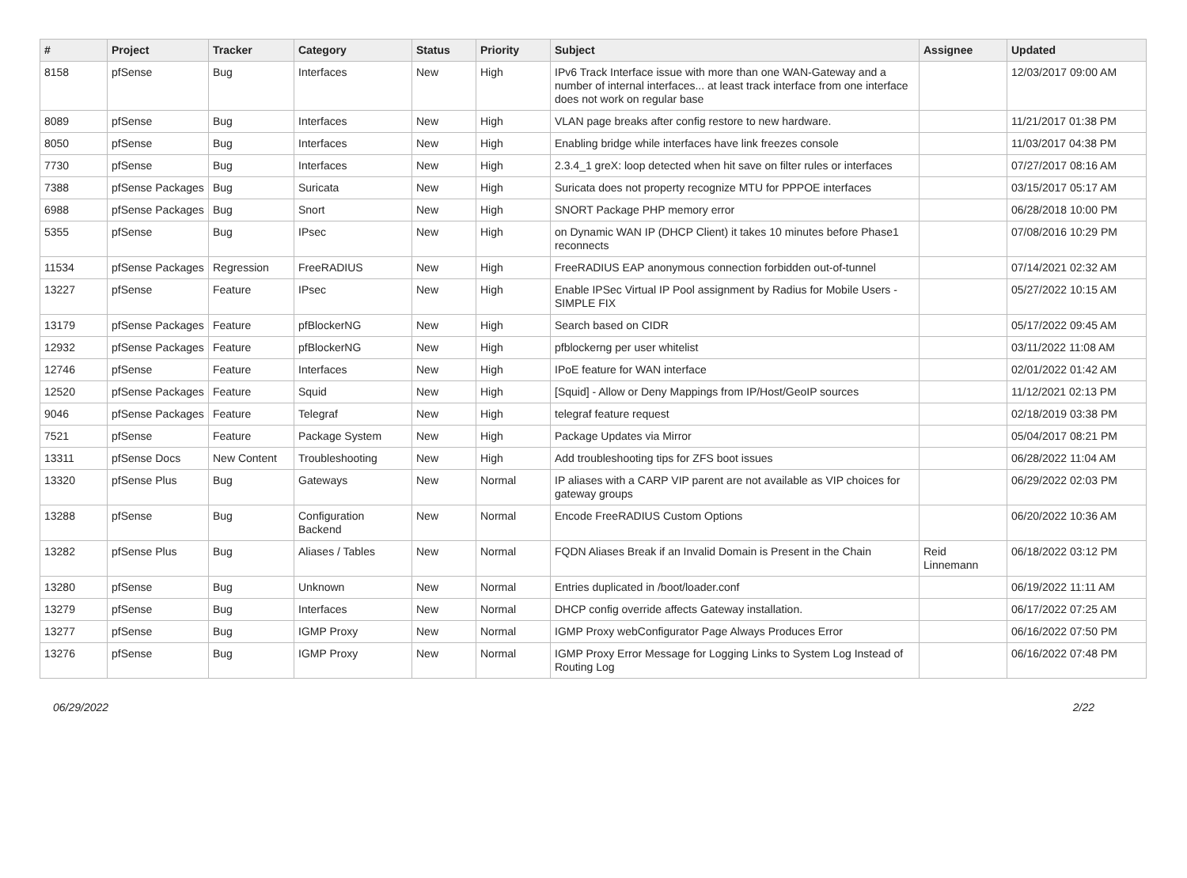| # | Project | Tracker | Category | Status | Priority | Subject | Assignee | Updated |
| --- | --- | --- | --- | --- | --- | --- | --- | --- |
| 8158 | pfSense | Bug | Interfaces | New | High | IPv6 Track Interface issue with more than one WAN-Gateway and a number of internal interfaces... at least track interface from one interface does not work on regular base | | 12/03/2017 09:00 AM |
| 8089 | pfSense | Bug | Interfaces | New | High | VLAN page breaks after config restore to new hardware. | | 11/21/2017 01:38 PM |
| 8050 | pfSense | Bug | Interfaces | New | High | Enabling bridge while interfaces have link freezes console | | 11/03/2017 04:38 PM |
| 7730 | pfSense | Bug | Interfaces | New | High | 2.3.4_1 greX: loop detected when hit save on filter rules or interfaces | | 07/27/2017 08:16 AM |
| 7388 | pfSense Packages | Bug | Suricata | New | High | Suricata does not property recognize MTU for PPPOE interfaces | | 03/15/2017 05:17 AM |
| 6988 | pfSense Packages | Bug | Snort | New | High | SNORT Package PHP memory error | | 06/28/2018 10:00 PM |
| 5355 | pfSense | Bug | IPsec | New | High | on Dynamic WAN IP (DHCP Client) it takes 10 minutes before Phase1 reconnects | | 07/08/2016 10:29 PM |
| 11534 | pfSense Packages | Regression | FreeRADIUS | New | High | FreeRADIUS EAP anonymous connection forbidden out-of-tunnel | | 07/14/2021 02:32 AM |
| 13227 | pfSense | Feature | IPsec | New | High | Enable IPSec Virtual IP Pool assignment by Radius for Mobile Users - SIMPLE FIX | | 05/27/2022 10:15 AM |
| 13179 | pfSense Packages | Feature | pfBlockerNG | New | High | Search based on CIDR | | 05/17/2022 09:45 AM |
| 12932 | pfSense Packages | Feature | pfBlockerNG | New | High | pfblockerng per user whitelist | | 03/11/2022 11:08 AM |
| 12746 | pfSense | Feature | Interfaces | New | High | IPoE feature for WAN interface | | 02/01/2022 01:42 AM |
| 12520 | pfSense Packages | Feature | Squid | New | High | [Squid] - Allow or Deny Mappings from IP/Host/GeoIP sources | | 11/12/2021 02:13 PM |
| 9046 | pfSense Packages | Feature | Telegraf | New | High | telegraf feature request | | 02/18/2019 03:38 PM |
| 7521 | pfSense | Feature | Package System | New | High | Package Updates via Mirror | | 05/04/2017 08:21 PM |
| 13311 | pfSense Docs | New Content | Troubleshooting | New | High | Add troubleshooting tips for ZFS boot issues | | 06/28/2022 11:04 AM |
| 13320 | pfSense Plus | Bug | Gateways | New | Normal | IP aliases with a CARP VIP parent are not available as VIP choices for gateway groups | | 06/29/2022 02:03 PM |
| 13288 | pfSense | Bug | Configuration Backend | New | Normal | Encode FreeRADIUS Custom Options | | 06/20/2022 10:36 AM |
| 13282 | pfSense Plus | Bug | Aliases / Tables | New | Normal | FQDN Aliases Break if an Invalid Domain is Present in the Chain | Reid Linnemann | 06/18/2022 03:12 PM |
| 13280 | pfSense | Bug | Unknown | New | Normal | Entries duplicated in /boot/loader.conf | | 06/19/2022 11:11 AM |
| 13279 | pfSense | Bug | Interfaces | New | Normal | DHCP config override affects Gateway installation. | | 06/17/2022 07:25 AM |
| 13277 | pfSense | Bug | IGMP Proxy | New | Normal | IGMP Proxy webConfigurator Page Always Produces Error | | 06/16/2022 07:50 PM |
| 13276 | pfSense | Bug | IGMP Proxy | New | Normal | IGMP Proxy Error Message for Logging Links to System Log Instead of Routing Log | | 06/16/2022 07:48 PM |
06/29/2022 2/22